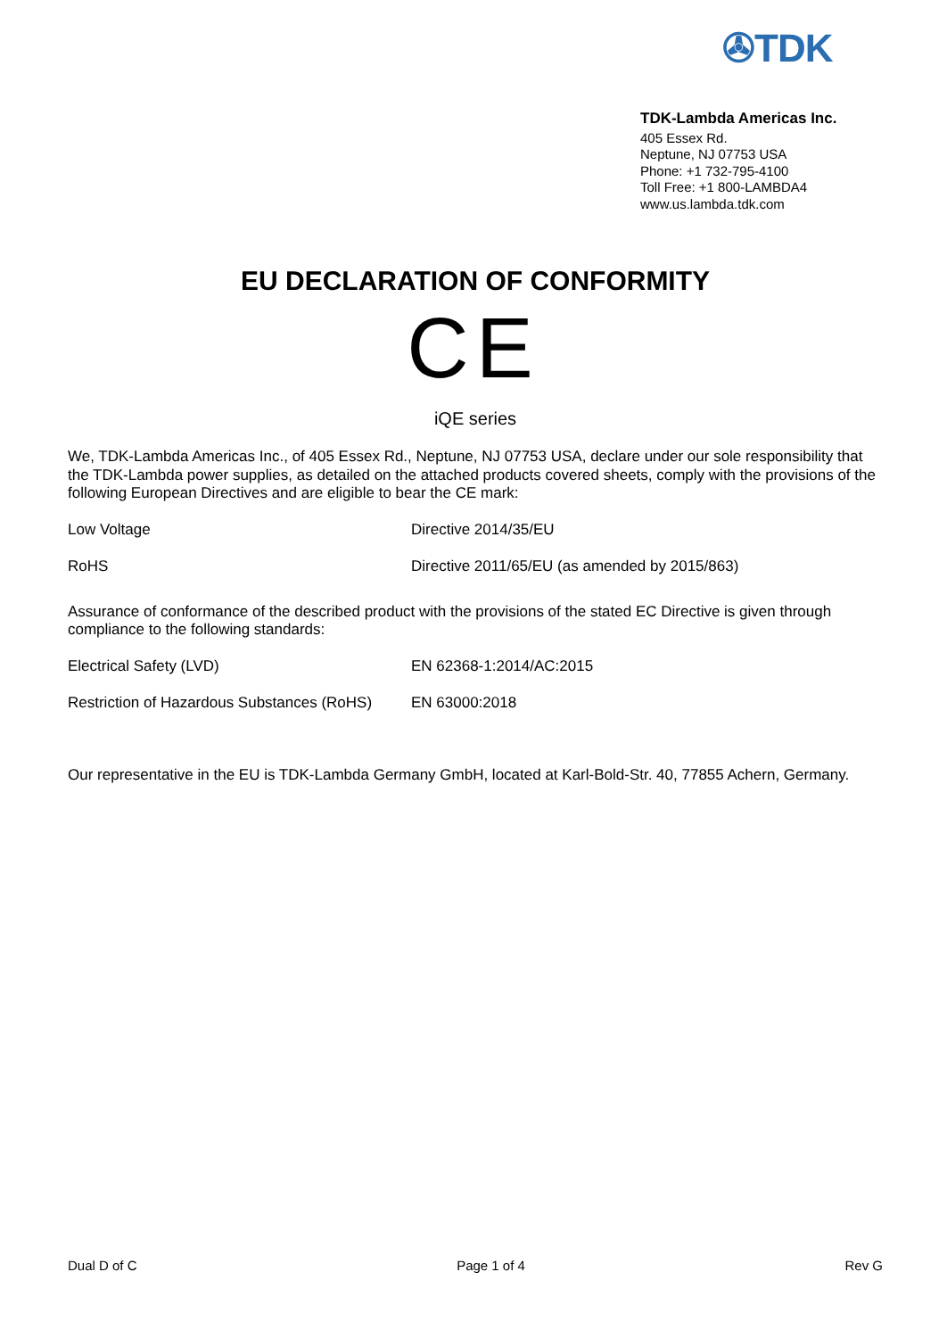✇TDK
TDK-Lambda Americas Inc.
405 Essex Rd.
Neptune, NJ 07753 USA
Phone: +1 732-795-4100
Toll Free: +1 800-LAMBDA4
www.us.lambda.tdk.com
EU DECLARATION OF CONFORMITY
CE
iQE series
We, TDK-Lambda Americas Inc., of 405 Essex Rd., Neptune, NJ 07753 USA, declare under our sole responsibility that the TDK-Lambda power supplies, as detailed on the attached products covered sheets, comply with the provisions of the following European Directives and are eligible to bear the CE mark:
| Low Voltage | Directive 2014/35/EU |
| RoHS | Directive 2011/65/EU (as amended by 2015/863) |
Assurance of conformance of the described product with the provisions of the stated EC Directive is given through compliance to the following standards:
| Electrical Safety (LVD) | EN 62368-1:2014/AC:2015 |
| Restriction of Hazardous Substances (RoHS) | EN 63000:2018 |
Our representative in the EU is TDK-Lambda Germany GmbH, located at Karl-Bold-Str. 40, 77855 Achern, Germany.
Dual D of C Page 1 of 4 Rev G